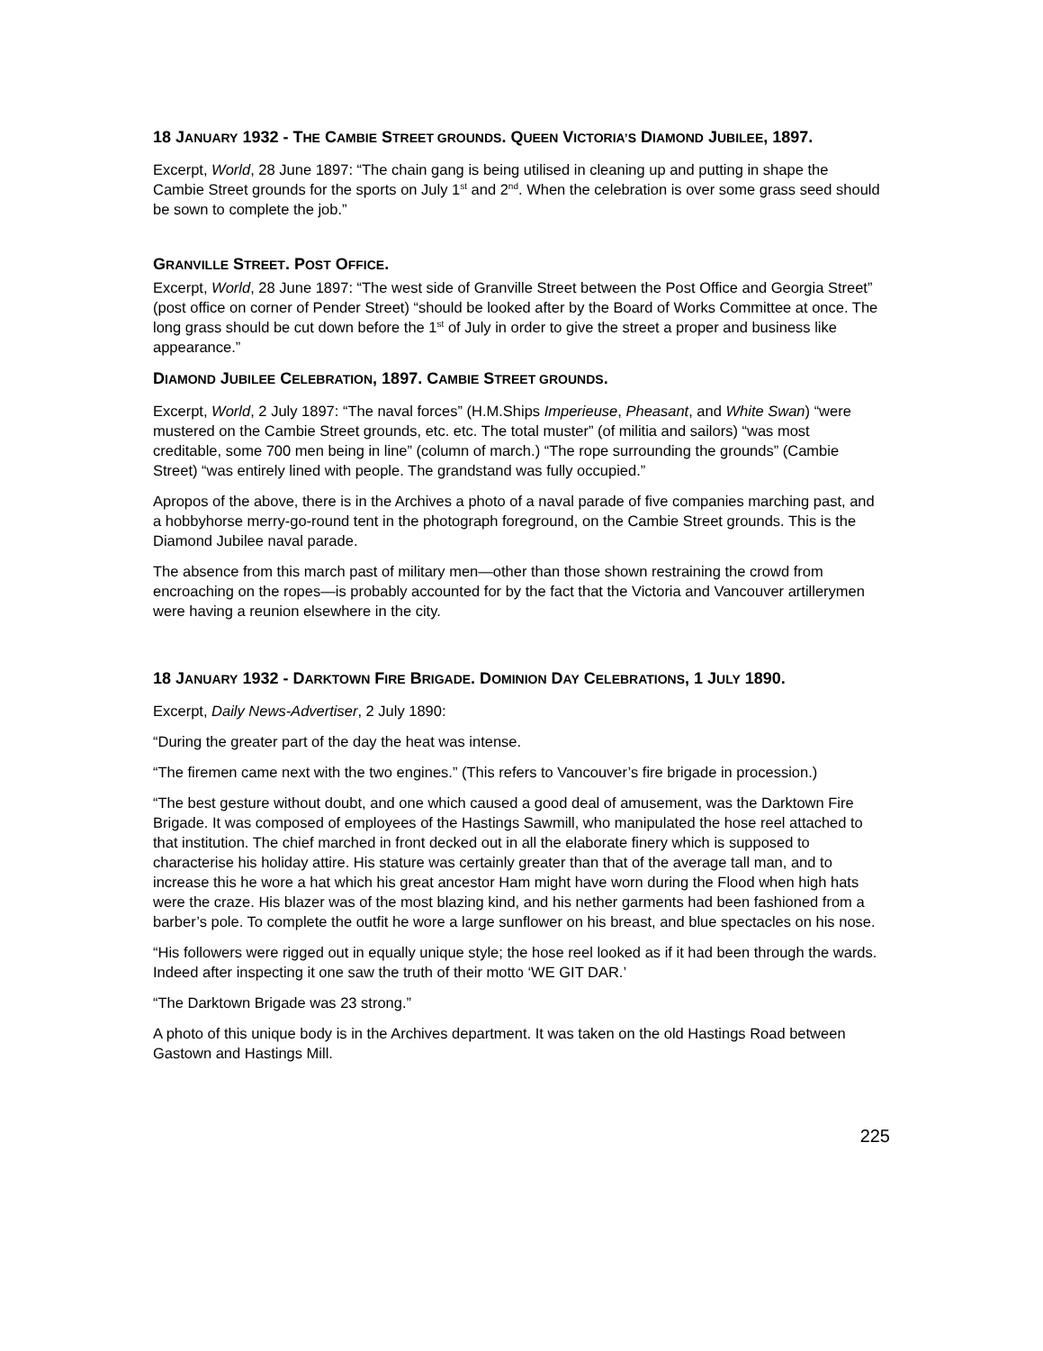18 JANUARY 1932 - THE CAMBIE STREET GROUNDS. QUEEN VICTORIA’S DIAMOND JUBILEE, 1897.
Excerpt, World, 28 June 1897: “The chain gang is being utilised in cleaning up and putting in shape the Cambie Street grounds for the sports on July 1<sup>st</sup> and 2<sup>nd</sup>. When the celebration is over some grass seed should be sown to complete the job.”
GRANVILLE STREET. POST OFFICE.
Excerpt, World, 28 June 1897: “The west side of Granville Street between the Post Office and Georgia Street” (post office on corner of Pender Street) “should be looked after by the Board of Works Committee at once. The long grass should be cut down before the 1<sup>st</sup> of July in order to give the street a proper and business like appearance.”
DIAMOND JUBILEE CELEBRATION, 1897. CAMBIE STREET GROUNDS.
Excerpt, World, 2 July 1897: “The naval forces” (H.M.Ships Imperieuse, Pheasant, and White Swan) “were mustered on the Cambie Street grounds, etc. etc. The total muster” (of militia and sailors) “was most creditable, some 700 men being in line” (column of march.) “The rope surrounding the grounds” (Cambie Street) “was entirely lined with people. The grandstand was fully occupied.”
Apropos of the above, there is in the Archives a photo of a naval parade of five companies marching past, and a hobbyhorse merry-go-round tent in the photograph foreground, on the Cambie Street grounds. This is the Diamond Jubilee naval parade.
The absence from this march past of military men—other than those shown restraining the crowd from encroaching on the ropes—is probably accounted for by the fact that the Victoria and Vancouver artillerymen were having a reunion elsewhere in the city.
18 JANUARY 1932 - DARKTOWN FIRE BRIGADE. DOMINION DAY CELEBRATIONS, 1 JULY 1890.
Excerpt, Daily News-Advertiser, 2 July 1890:
“During the greater part of the day the heat was intense.
“The firemen came next with the two engines.” (This refers to Vancouver’s fire brigade in procession.)
“The best gesture without doubt, and one which caused a good deal of amusement, was the Darktown Fire Brigade. It was composed of employees of the Hastings Sawmill, who manipulated the hose reel attached to that institution. The chief marched in front decked out in all the elaborate finery which is supposed to characterise his holiday attire. His stature was certainly greater than that of the average tall man, and to increase this he wore a hat which his great ancestor Ham might have worn during the Flood when high hats were the craze. His blazer was of the most blazing kind, and his nether garments had been fashioned from a barber’s pole. To complete the outfit he wore a large sunflower on his breast, and blue spectacles on his nose.
“His followers were rigged out in equally unique style; the hose reel looked as if it had been through the wards. Indeed after inspecting it one saw the truth of their motto ‘WE GIT DAR.’
“The Darktown Brigade was 23 strong.”
A photo of this unique body is in the Archives department. It was taken on the old Hastings Road between Gastown and Hastings Mill.
225